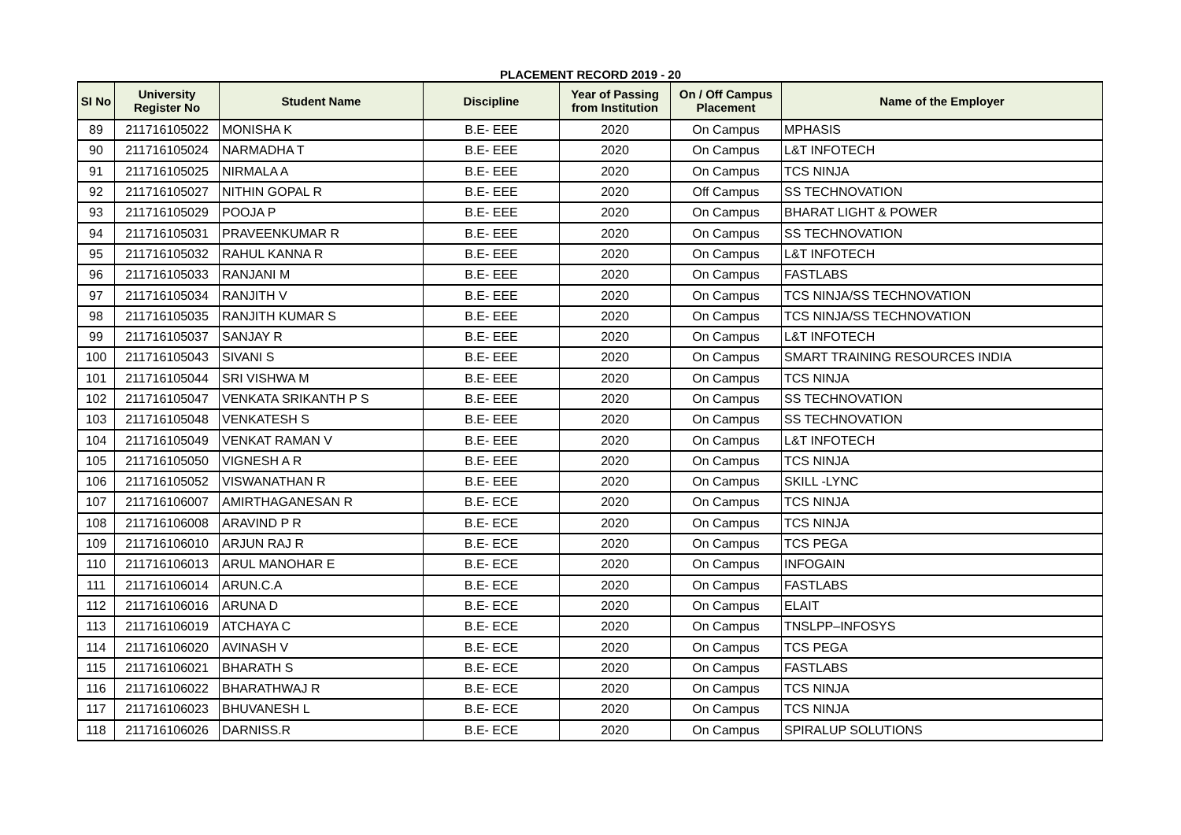PLACEMENT RECORD 2019 - 20
| SI No | University Register No | Student Name | Discipline | Year of Passing from Institution | On / Off Campus Placement | Name of the Employer |
| --- | --- | --- | --- | --- | --- | --- |
| 89 | 211716105022 | MONISHA K | B.E- EEE | 2020 | On Campus | MPHASIS |
| 90 | 211716105024 | NARMADHA T | B.E- EEE | 2020 | On Campus | L&T INFOTECH |
| 91 | 211716105025 | NIRMALA A | B.E- EEE | 2020 | On Campus | TCS NINJA |
| 92 | 211716105027 | NITHIN GOPAL R | B.E- EEE | 2020 | Off Campus | SS TECHNOVATION |
| 93 | 211716105029 | POOJA P | B.E- EEE | 2020 | On Campus | BHARAT LIGHT & POWER |
| 94 | 211716105031 | PRAVEENKUMAR R | B.E- EEE | 2020 | On Campus | SS TECHNOVATION |
| 95 | 211716105032 | RAHUL KANNA R | B.E- EEE | 2020 | On Campus | L&T INFOTECH |
| 96 | 211716105033 | RANJANI M | B.E- EEE | 2020 | On Campus | FASTLABS |
| 97 | 211716105034 | RANJITH V | B.E- EEE | 2020 | On Campus | TCS NINJA/SS TECHNOVATION |
| 98 | 211716105035 | RANJITH KUMAR S | B.E- EEE | 2020 | On Campus | TCS NINJA/SS TECHNOVATION |
| 99 | 211716105037 | SANJAY R | B.E- EEE | 2020 | On Campus | L&T INFOTECH |
| 100 | 211716105043 | SIVANI S | B.E- EEE | 2020 | On Campus | SMART TRAINING RESOURCES INDIA |
| 101 | 211716105044 | SRI VISHWA M | B.E- EEE | 2020 | On Campus | TCS NINJA |
| 102 | 211716105047 | VENKATA SRIKANTH P S | B.E- EEE | 2020 | On Campus | SS TECHNOVATION |
| 103 | 211716105048 | VENKATESH S | B.E- EEE | 2020 | On Campus | SS TECHNOVATION |
| 104 | 211716105049 | VENKAT RAMAN V | B.E- EEE | 2020 | On Campus | L&T INFOTECH |
| 105 | 211716105050 | VIGNESH A R | B.E- EEE | 2020 | On Campus | TCS NINJA |
| 106 | 211716105052 | VISWANATHAN R | B.E- EEE | 2020 | On Campus | SKILL -LYNC |
| 107 | 211716106007 | AMIRTHAGANESAN R | B.E- ECE | 2020 | On Campus | TCS NINJA |
| 108 | 211716106008 | ARAVIND P R | B.E- ECE | 2020 | On Campus | TCS NINJA |
| 109 | 211716106010 | ARJUN RAJ R | B.E- ECE | 2020 | On Campus | TCS PEGA |
| 110 | 211716106013 | ARUL MANOHAR E | B.E- ECE | 2020 | On Campus | INFOGAIN |
| 111 | 211716106014 | ARUN.C.A | B.E- ECE | 2020 | On Campus | FASTLABS |
| 112 | 211716106016 | ARUNA D | B.E- ECE | 2020 | On Campus | ELAIT |
| 113 | 211716106019 | ATCHAYA C | B.E- ECE | 2020 | On Campus | TNSLPP–INFOSYS |
| 114 | 211716106020 | AVINASH V | B.E- ECE | 2020 | On Campus | TCS PEGA |
| 115 | 211716106021 | BHARATH S | B.E- ECE | 2020 | On Campus | FASTLABS |
| 116 | 211716106022 | BHARATHWAJ R | B.E- ECE | 2020 | On Campus | TCS NINJA |
| 117 | 211716106023 | BHUVANESH L | B.E- ECE | 2020 | On Campus | TCS NINJA |
| 118 | 211716106026 | DARNISS.R | B.E- ECE | 2020 | On Campus | SPIRALUP SOLUTIONS |